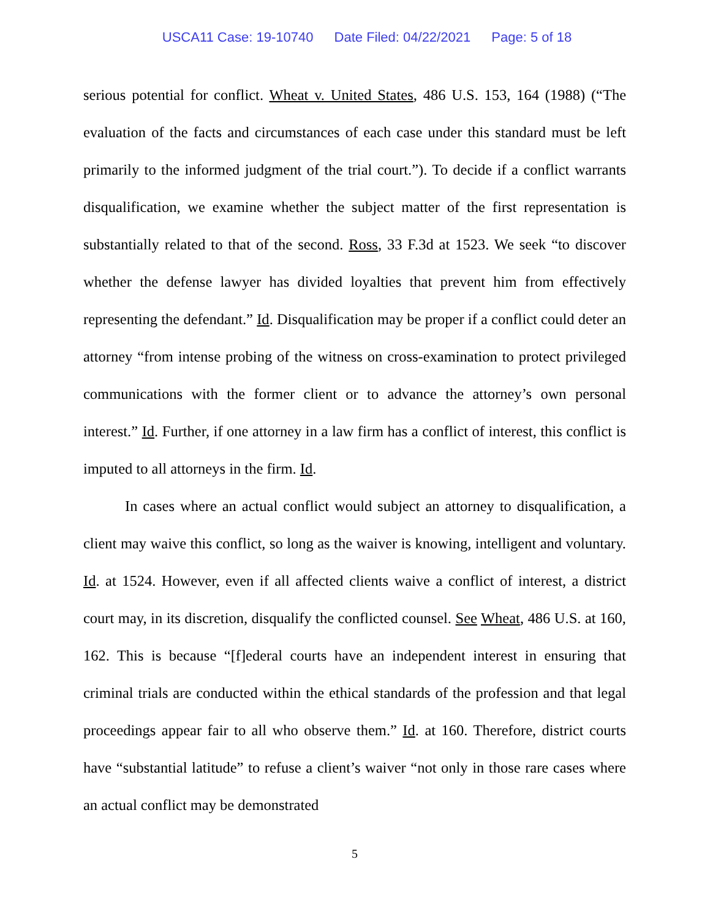USCA11 Case: 19-10740 Date Filed: 04/22/2021 Page: 5 of 18
serious potential for conflict. Wheat v. United States, 486 U.S. 153, 164 (1988) (“The evaluation of the facts and circumstances of each case under this standard must be left primarily to the informed judgment of the trial court.”). To decide if a conflict warrants disqualification, we examine whether the subject matter of the first representation is substantially related to that of the second. Ross, 33 F.3d at 1523. We seek “to discover whether the defense lawyer has divided loyalties that prevent him from effectively representing the defendant.” Id. Disqualification may be proper if a conflict could deter an attorney “from intense probing of the witness on cross-examination to protect privileged communications with the former client or to advance the attorney’s own personal interest.” Id. Further, if one attorney in a law firm has a conflict of interest, this conflict is imputed to all attorneys in the firm. Id.
In cases where an actual conflict would subject an attorney to disqualification, a client may waive this conflict, so long as the waiver is knowing, intelligent and voluntary. Id. at 1524. However, even if all affected clients waive a conflict of interest, a district court may, in its discretion, disqualify the conflicted counsel. See Wheat, 486 U.S. at 160, 162. This is because “[f]ederal courts have an independent interest in ensuring that criminal trials are conducted within the ethical standards of the profession and that legal proceedings appear fair to all who observe them.” Id. at 160. Therefore, district courts have “substantial latitude” to refuse a client’s waiver “not only in those rare cases where an actual conflict may be demonstrated
5